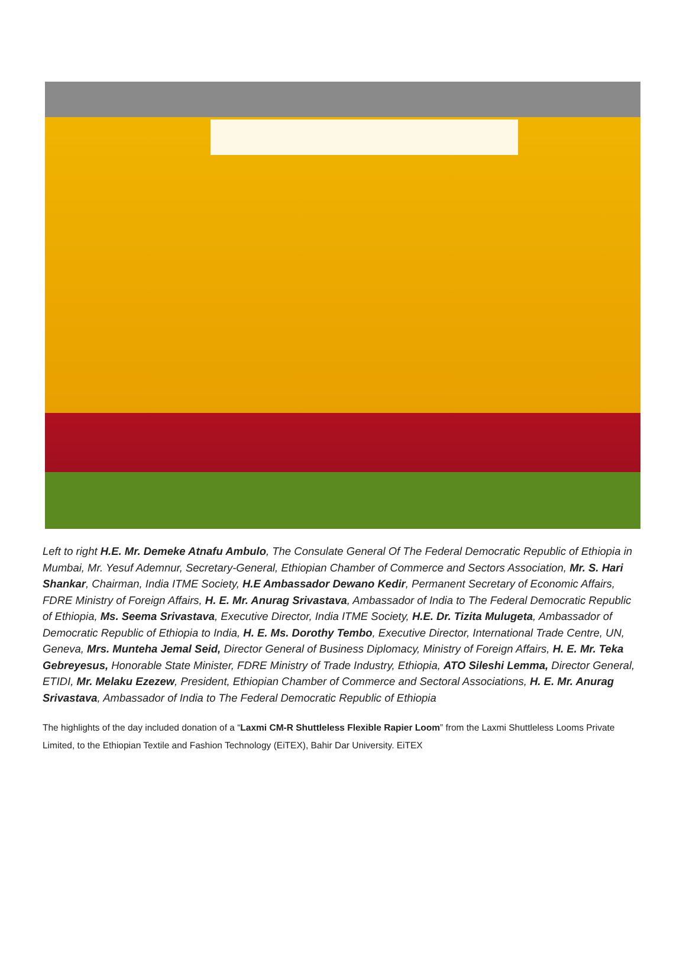Left to right H.E. Mr. Demeke Atnafu Ambulo, The Consulate General Of The Federal Democratic Republic of Ethiopia in Mumbai, Mr. Yesuf Ademnur, Secretary-General, Ethiopian Chamber of Commerce and Sectors Association, Mr. S. Hari Shankar, Chairman, India ITME Society, H.E Ambassador Dewano Kedir, Permanent Secretary of Economic Affairs, FDRE Ministry of Foreign Affairs, H. E. Mr. Anurag Srivastava, Ambassador of India to The Federal Democratic Republic of Ethiopia, Ms. Seema Srivastava, Executive Director, India ITME Society, H.E. Dr. Tizita Mulugeta, Ambassador of Democratic Republic of Ethiopia to India, H. E. Ms. Dorothy Tembo, Executive Director, International Trade Centre, UN, Geneva, Mrs. Munteha Jemal Seid, Director General of Business Diplomacy, Ministry of Foreign Affairs, H. E. Mr. Teka Gebreyesus, Honorable State Minister, FDRE Ministry of Trade Industry, Ethiopia, ATO Sileshi Lemma, Director General, ETIDI, Mr. Melaku Ezezew, President, Ethiopian Chamber of Commerce and Sectoral Associations, H. E. Mr. Anurag Srivastava, Ambassador of India to The Federal Democratic Republic of Ethiopia
The highlights of the day included donation of a “Laxmi CM-R Shuttleless Flexible Rapier Loom” from the Laxmi Shuttleless Looms Private Limited, to the Ethiopian Textile and Fashion Technology (EiTEX), Bahir Dar University. EiTEX